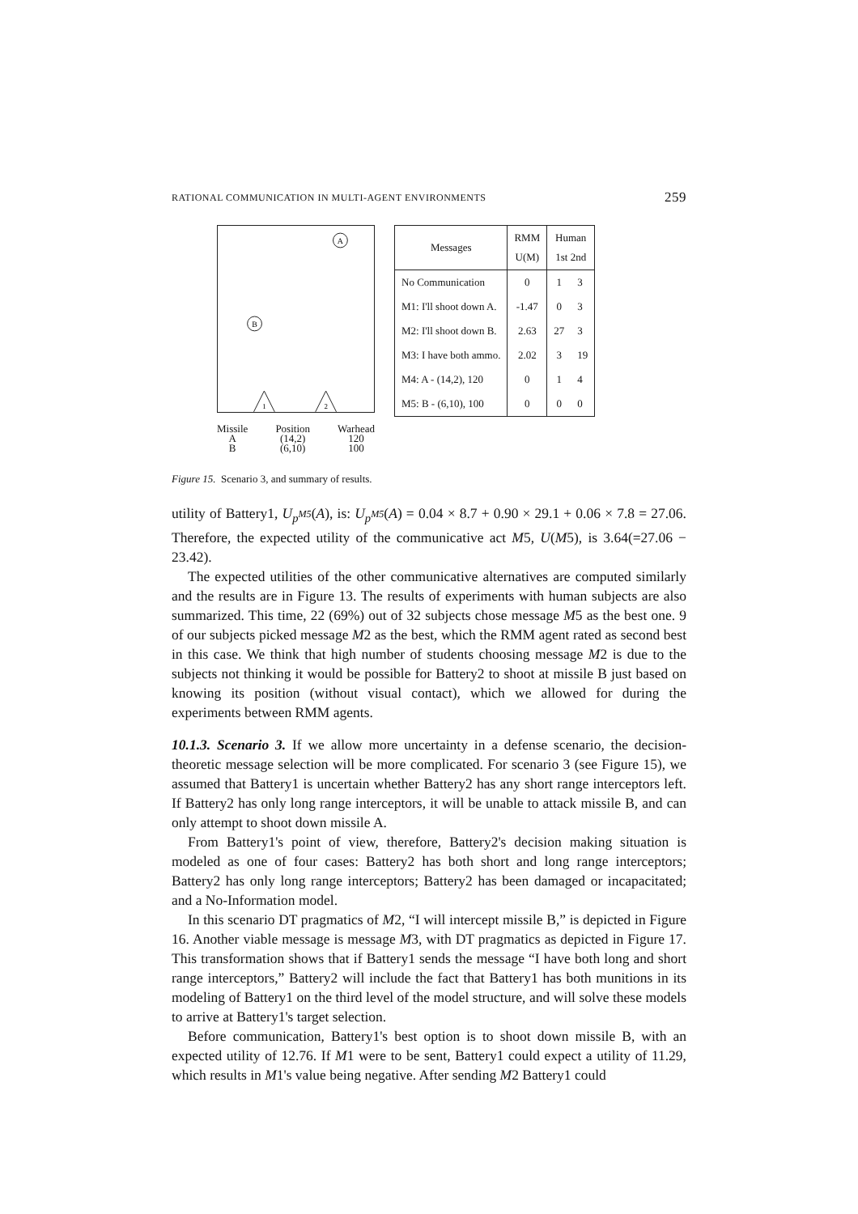RATIONAL COMMUNICATION IN MULTI-AGENT ENVIRONMENTS 259
A
B
1
2
Missile
A
B
Position
(14,2)
(6,10)
Warhead
120
100
| Messages | RMM U(M) | Human 1st 2nd | |
| --- | --- | --- | --- |
| No Communication | 0 | 1 | 3 |
| M1: I'll shoot down A. | -1.47 | 0 | 3 |
| M2: I'll shoot down B. | 2.63 | 27 | 3 |
| M3: I have both ammo. | 2.02 | 3 | 19 |
| M4: A - (14,2), 120 | 0 | 1 | 4 |
| M5: B - (6,10), 100 | 0 | 0 | 0 |
Figure 15. Scenario 3, and summary of results.
utility of Battery1, U<sub>p<sup>M5</sup></sub>(A), is: U<sub>p<sup>M5</sup></sub>(A) = 0.04 × 8.7 + 0.90 × 29.1 + 0.06 × 7.8 = 27.06. Therefore, the expected utility of the communicative act M5, U(M5), is 3.64(=27.06 − 23.42).
The expected utilities of the other communicative alternatives are computed similarly and the results are in Figure 13. The results of experiments with human subjects are also summarized. This time, 22 (69%) out of 32 subjects chose message M5 as the best one. 9 of our subjects picked message M2 as the best, which the RMM agent rated as second best in this case. We think that high number of students choosing message M2 is due to the subjects not thinking it would be possible for Battery2 to shoot at missile B just based on knowing its position (without visual contact), which we allowed for during the experiments between RMM agents.
10.1.3. Scenario 3. If we allow more uncertainty in a defense scenario, the decision-theoretic message selection will be more complicated. For scenario 3 (see Figure 15), we assumed that Battery1 is uncertain whether Battery2 has any short range interceptors left. If Battery2 has only long range interceptors, it will be unable to attack missile B, and can only attempt to shoot down missile A.
From Battery1's point of view, therefore, Battery2's decision making situation is modeled as one of four cases: Battery2 has both short and long range interceptors; Battery2 has only long range interceptors; Battery2 has been damaged or incapacitated; and a No-Information model.
In this scenario DT pragmatics of M2, “I will intercept missile B,” is depicted in Figure 16. Another viable message is message M3, with DT pragmatics as depicted in Figure 17. This transformation shows that if Battery1 sends the message “I have both long and short range interceptors,” Battery2 will include the fact that Battery1 has both munitions in its modeling of Battery1 on the third level of the model structure, and will solve these models to arrive at Battery1's target selection.
Before communication, Battery1's best option is to shoot down missile B, with an expected utility of 12.76. If M1 were to be sent, Battery1 could expect a utility of 11.29, which results in M1's value being negative. After sending M2 Battery1 could